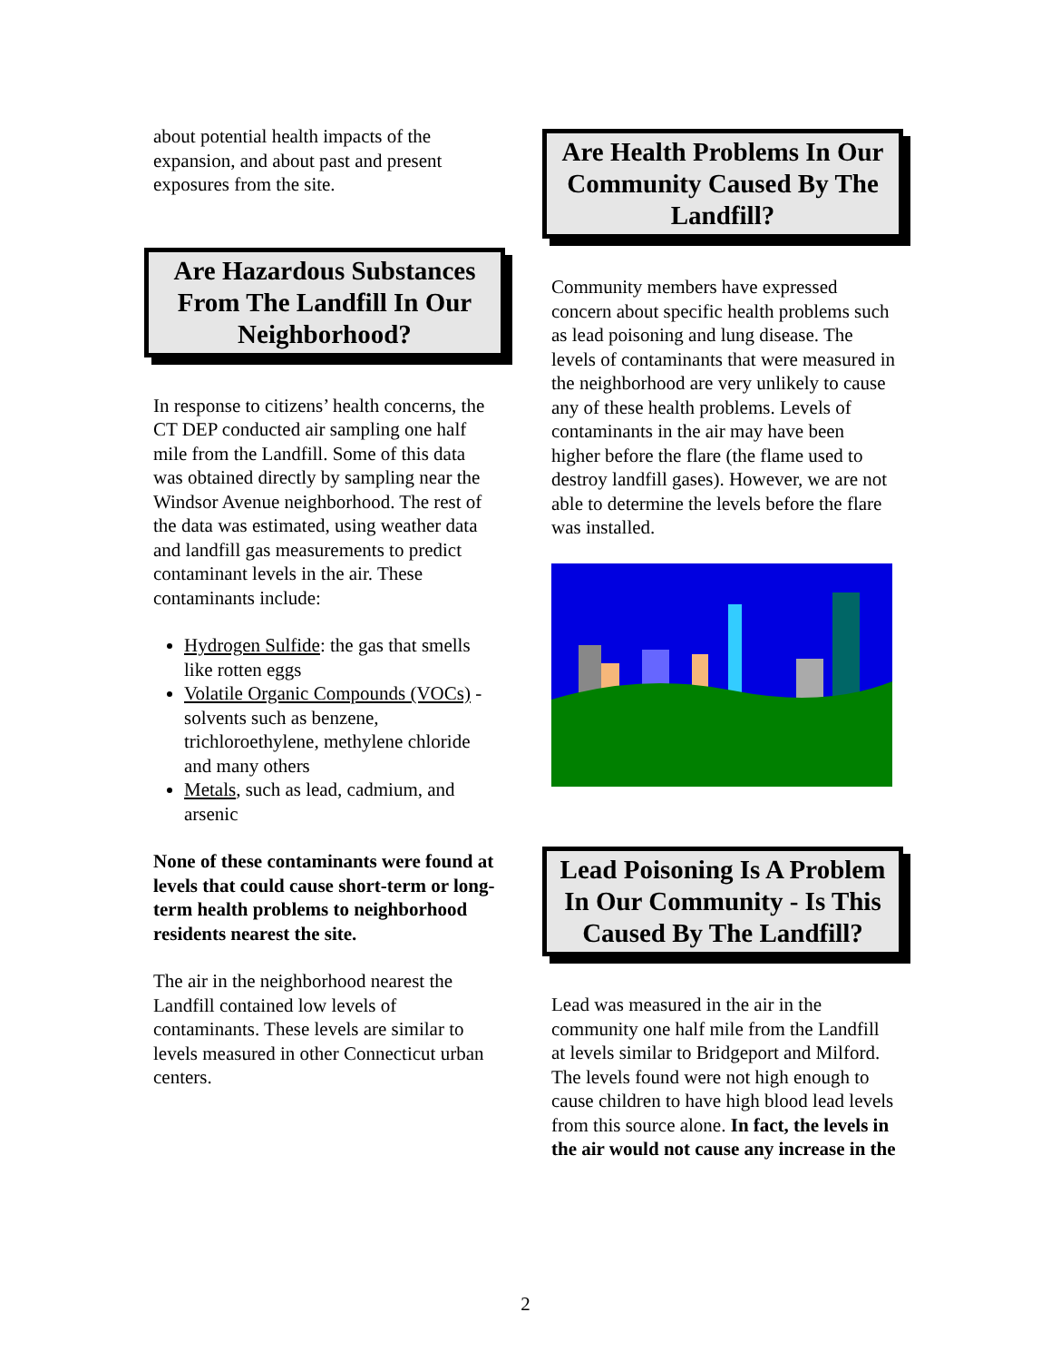about potential health impacts of the expansion, and about past and present exposures from the site.
Are Hazardous Substances From The Landfill In Our Neighborhood?
In response to citizens’ health concerns, the CT DEP conducted air sampling one half mile from the Landfill. Some of this data was obtained directly by sampling near the Windsor Avenue neighborhood. The rest of the data was estimated, using weather data and landfill gas measurements to predict contaminant levels in the air. These contaminants include:
Hydrogen Sulfide: the gas that smells like rotten eggs
Volatile Organic Compounds (VOCs) - solvents such as benzene, trichloroethylene, methylene chloride and many others
Metals, such as lead, cadmium, and arsenic
None of these contaminants were found at levels that could cause short-term or long-term health problems to neighborhood residents nearest the site.
The air in the neighborhood nearest the Landfill contained low levels of contaminants. These levels are similar to levels measured in other Connecticut urban centers.
Are Health Problems In Our Community Caused By The Landfill?
Community members have expressed concern about specific health problems such as lead poisoning and lung disease. The levels of contaminants that were measured in the neighborhood are very unlikely to cause any of these health problems. Levels of contaminants in the air may have been higher before the flare (the flame used to destroy landfill gases). However, we are not able to determine the levels before the flare was installed.
Lead Poisoning Is A Problem In Our Community - Is This Caused By The Landfill?
Lead was measured in the air in the community one half mile from the Landfill at levels similar to Bridgeport and Milford. The levels found were not high enough to cause children to have high blood lead levels from this source alone. In fact, the levels in the air would not cause any increase in the
2